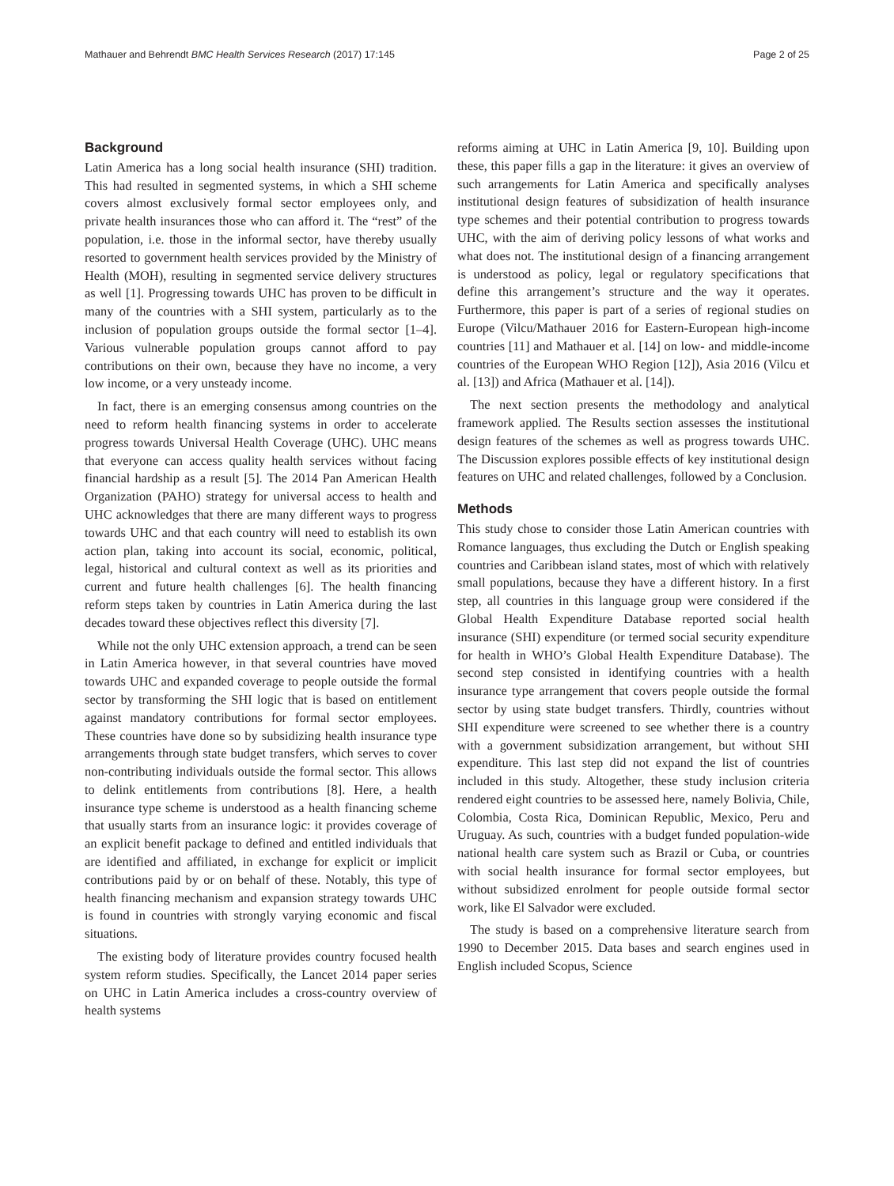Mathauer and Behrendt BMC Health Services Research (2017) 17:145 Page 2 of 25
Background
Latin America has a long social health insurance (SHI) tradition. This had resulted in segmented systems, in which a SHI scheme covers almost exclusively formal sector employees only, and private health insurances those who can afford it. The “rest” of the population, i.e. those in the informal sector, have thereby usually resorted to government health services provided by the Ministry of Health (MOH), resulting in segmented service delivery structures as well [1]. Progressing towards UHC has proven to be difficult in many of the countries with a SHI system, particularly as to the inclusion of population groups outside the formal sector [1–4]. Various vulnerable population groups cannot afford to pay contributions on their own, because they have no income, a very low income, or a very unsteady income.
In fact, there is an emerging consensus among countries on the need to reform health financing systems in order to accelerate progress towards Universal Health Coverage (UHC). UHC means that everyone can access quality health services without facing financial hardship as a result [5]. The 2014 Pan American Health Organization (PAHO) strategy for universal access to health and UHC acknowledges that there are many different ways to progress towards UHC and that each country will need to establish its own action plan, taking into account its social, economic, political, legal, historical and cultural context as well as its priorities and current and future health challenges [6]. The health financing reform steps taken by countries in Latin America during the last decades toward these objectives reflect this diversity [7].
While not the only UHC extension approach, a trend can be seen in Latin America however, in that several countries have moved towards UHC and expanded coverage to people outside the formal sector by transforming the SHI logic that is based on entitlement against mandatory contributions for formal sector employees. These countries have done so by subsidizing health insurance type arrangements through state budget transfers, which serves to cover non-contributing individuals outside the formal sector. This allows to delink entitlements from contributions [8]. Here, a health insurance type scheme is understood as a health financing scheme that usually starts from an insurance logic: it provides coverage of an explicit benefit package to defined and entitled individuals that are identified and affiliated, in exchange for explicit or implicit contributions paid by or on behalf of these. Notably, this type of health financing mechanism and expansion strategy towards UHC is found in countries with strongly varying economic and fiscal situations.
The existing body of literature provides country focused health system reform studies. Specifically, the Lancet 2014 paper series on UHC in Latin America includes a cross-country overview of health systems
reforms aiming at UHC in Latin America [9, 10]. Building upon these, this paper fills a gap in the literature: it gives an overview of such arrangements for Latin America and specifically analyses institutional design features of subsidization of health insurance type schemes and their potential contribution to progress towards UHC, with the aim of deriving policy lessons of what works and what does not. The institutional design of a financing arrangement is understood as policy, legal or regulatory specifications that define this arrangement’s structure and the way it operates. Furthermore, this paper is part of a series of regional studies on Europe (Vilcu/Mathauer 2016 for Eastern-European high-income countries [11] and Mathauer et al. [14] on low- and middle-income countries of the European WHO Region [12]), Asia 2016 (Vilcu et al. [13]) and Africa (Mathauer et al. [14]).
The next section presents the methodology and analytical framework applied. The Results section assesses the institutional design features of the schemes as well as progress towards UHC. The Discussion explores possible effects of key institutional design features on UHC and related challenges, followed by a Conclusion.
Methods
This study chose to consider those Latin American countries with Romance languages, thus excluding the Dutch or English speaking countries and Caribbean island states, most of which with relatively small populations, because they have a different history. In a first step, all countries in this language group were considered if the Global Health Expenditure Database reported social health insurance (SHI) expenditure (or termed social security expenditure for health in WHO’s Global Health Expenditure Database). The second step consisted in identifying countries with a health insurance type arrangement that covers people outside the formal sector by using state budget transfers. Thirdly, countries without SHI expenditure were screened to see whether there is a country with a government subsidization arrangement, but without SHI expenditure. This last step did not expand the list of countries included in this study. Altogether, these study inclusion criteria rendered eight countries to be assessed here, namely Bolivia, Chile, Colombia, Costa Rica, Dominican Republic, Mexico, Peru and Uruguay. As such, countries with a budget funded population-wide national health care system such as Brazil or Cuba, or countries with social health insurance for formal sector employees, but without subsidized enrolment for people outside formal sector work, like El Salvador were excluded.
The study is based on a comprehensive literature search from 1990 to December 2015. Data bases and search engines used in English included Scopus, Science